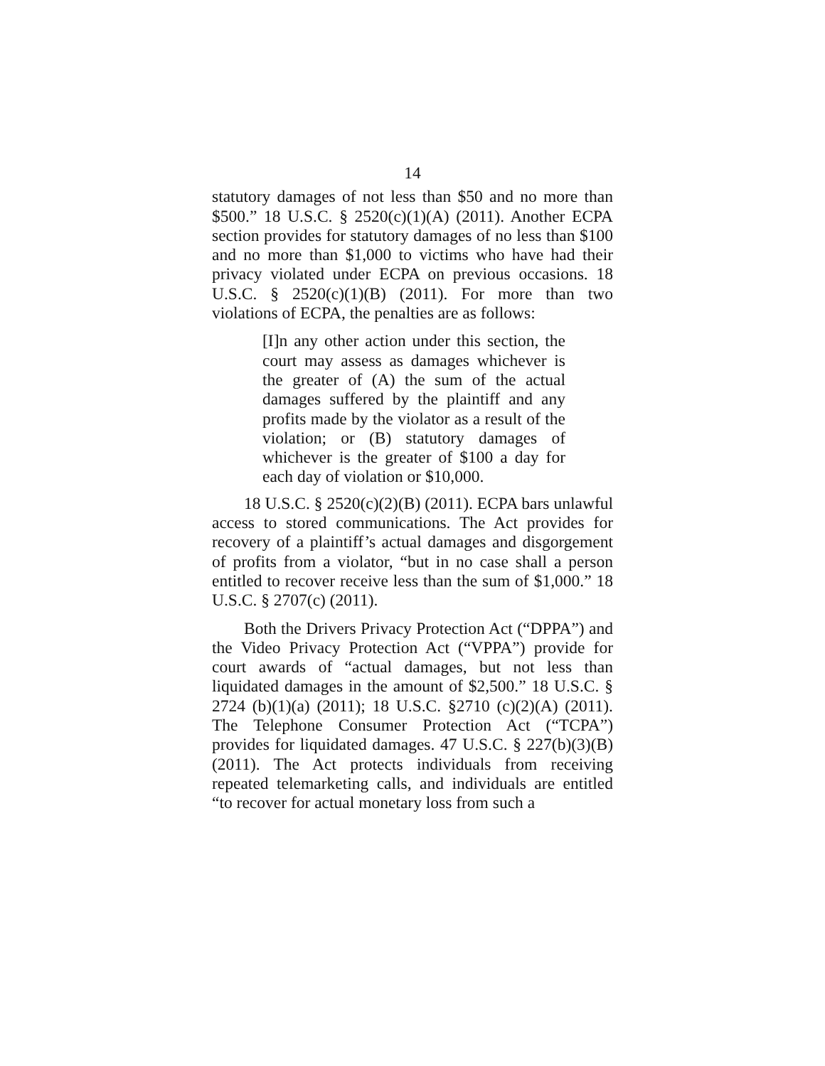14
statutory damages of not less than $50 and no more than $500.” 18 U.S.C. § 2520(c)(1)(A) (2011). Another ECPA section provides for statutory damages of no less than $100 and no more than $1,000 to victims who have had their privacy violated under ECPA on previous occasions. 18 U.S.C. § 2520(c)(1)(B) (2011). For more than two violations of ECPA, the penalties are as follows:
[I]n any other action under this section, the court may assess as damages whichever is the greater of (A) the sum of the actual damages suffered by the plaintiff and any profits made by the violator as a result of the violation; or (B) statutory damages of whichever is the greater of $100 a day for each day of violation or $10,000.
18 U.S.C. § 2520(c)(2)(B) (2011). ECPA bars unlawful access to stored communications. The Act provides for recovery of a plaintiff’s actual damages and disgorgement of profits from a violator, “but in no case shall a person entitled to recover receive less than the sum of $1,000.” 18 U.S.C. § 2707(c) (2011).
Both the Drivers Privacy Protection Act (“DPPA”) and the Video Privacy Protection Act (“VPPA”) provide for court awards of “actual damages, but not less than liquidated damages in the amount of $2,500.” 18 U.S.C. § 2724 (b)(1)(a) (2011); 18 U.S.C. §2710 (c)(2)(A) (2011). The Telephone Consumer Protection Act (“TCPA”) provides for liquidated damages. 47 U.S.C. § 227(b)(3)(B) (2011). The Act protects individuals from receiving repeated telemarketing calls, and individuals are entitled “to recover for actual monetary loss from such a